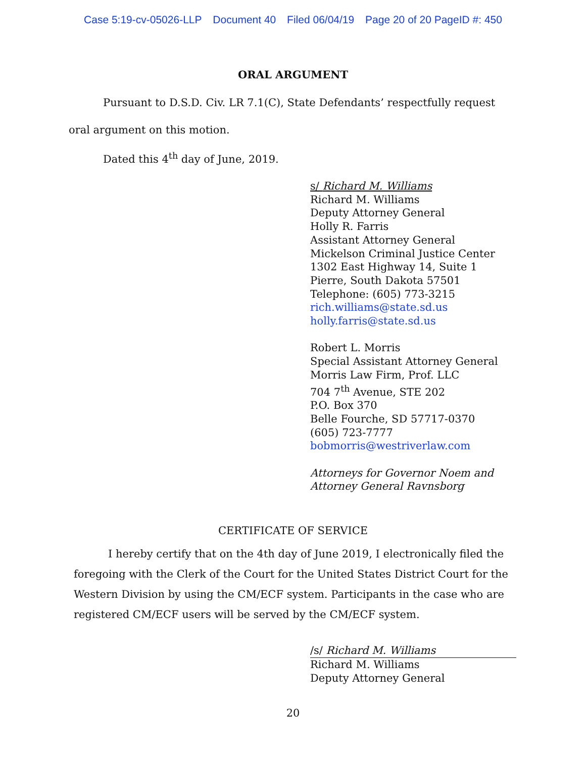Case 5:19-cv-05026-LLP Document 40 Filed 06/04/19 Page 20 of 20 PageID #: 450
ORAL ARGUMENT
Pursuant to D.S.D. Civ. LR 7.1(C), State Defendants’ respectfully request oral argument on this motion.
Dated this 4<sup>th</sup> day of June, 2019.
s/ Richard M. Williams
Richard M. Williams
Deputy Attorney General
Holly R. Farris
Assistant Attorney General
Mickelson Criminal Justice Center
1302 East Highway 14, Suite 1
Pierre, South Dakota 57501
Telephone: (605) 773-3215
rich.williams@state.sd.us
holly.farris@state.sd.us
Robert L. Morris
Special Assistant Attorney General
Morris Law Firm, Prof. LLC
704 7<sup>th</sup> Avenue, STE 202
P.O. Box 370
Belle Fourche, SD 57717-0370
(605) 723-7777
bobmorris@westriverlaw.com
Attorneys for Governor Noem and
Attorney General Ravnsborg
CERTIFICATE OF SERVICE
I hereby certify that on the 4th day of June 2019, I electronically filed the foregoing with the Clerk of the Court for the United States District Court for the Western Division by using the CM/ECF system. Participants in the case who are registered CM/ECF users will be served by the CM/ECF system.
/s/ Richard M. Williams
Richard M. Williams
Deputy Attorney General
20